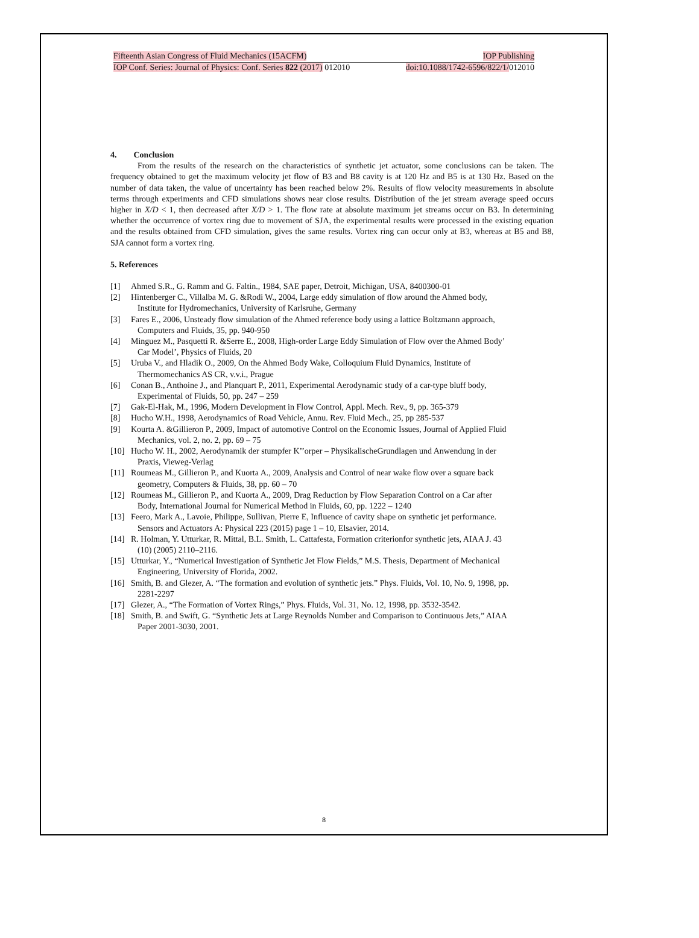Fifteenth Asian Congress of Fluid Mechanics (15ACFM) IOP Publishing
IOP Conf. Series: Journal of Physics: Conf. Series 822 (2017) 012010 doi:10.1088/1742-6596/822/1/012010
4. Conclusion
From the results of the research on the characteristics of synthetic jet actuator, some conclusions can be taken. The frequency obtained to get the maximum velocity jet flow of B3 and B8 cavity is at 120 Hz and B5 is at 130 Hz. Based on the number of data taken, the value of uncertainty has been reached below 2%. Results of flow velocity measurements in absolute terms through experiments and CFD simulations shows near close results. Distribution of the jet stream average speed occurs higher in X/D < 1, then decreased after X/D > 1. The flow rate at absolute maximum jet streams occur on B3. In determining whether the occurrence of vortex ring due to movement of SJA, the experimental results were processed in the existing equation and the results obtained from CFD simulation, gives the same results. Vortex ring can occur only at B3, whereas at B5 and B8, SJA cannot form a vortex ring.
5. References
[1] Ahmed S.R., G. Ramm and G. Faltin., 1984, SAE paper, Detroit, Michigan, USA, 8400300-01
[2] Hintenberger C., Villalba M. G. &Rodi W., 2004, Large eddy simulation of flow around the Ahmed body,
Institute for Hydromechanics, University of Karlsruhe, Germany
[3] Fares E., 2006, Unsteady flow simulation of the Ahmed reference body using a lattice Boltzmann approach,
Computers and Fluids, 35, pp. 940-950
[4] Minguez M., Pasquetti R. &Serre E., 2008, High-order Large Eddy Simulation of Flow over the Ahmed Body’
Car Model’, Physics of Fluids, 20
[5] Uruba V., and Hladik O., 2009, On the Ahmed Body Wake, Colloquium Fluid Dynamics, Institute of
Thermomechanics AS CR, v.v.i., Prague
[6] Conan B., Anthoine J., and Planquart P., 2011, Experimental Aerodynamic study of a car-type bluff body,
Experimental of Fluids, 50, pp. 247 – 259
[7] Gak-El-Hak, M., 1996, Modern Development in Flow Control, Appl. Mech. Rev., 9, pp. 365-379
[8] Hucho W.H., 1998, Aerodynamics of Road Vehicle, Annu. Rev. Fluid Mech., 25, pp 285-537
[9] Kourta A. &Gillieron P., 2009, Impact of automotive Control on the Economic Issues, Journal of Applied Fluid
Mechanics, vol. 2, no. 2, pp. 69 – 75
[10] Hucho W. H., 2002, Aerodynamik der stumpfer K’’orper – PhysikalischeGrundlagen und Anwendung in der
Praxis, Vieweg-Verlag
[11] Roumeas M., Gillieron P., and Kuorta A., 2009, Analysis and Control of near wake flow over a square back
geometry, Computers & Fluids, 38, pp. 60 – 70
[12] Roumeas M., Gillieron P., and Kuorta A., 2009, Drag Reduction by Flow Separation Control on a Car after
Body, International Journal for Numerical Method in Fluids, 60, pp. 1222 – 1240
[13] Feero, Mark A., Lavoie, Philippe, Sullivan, Pierre E, Influence of cavity shape on synthetic jet performance.
Sensors and Actuators A: Physical 223 (2015) page 1 – 10, Elsavier, 2014.
[14] R. Holman, Y. Utturkar, R. Mittal, B.L. Smith, L. Cattafesta, Formation criterionfor synthetic jets, AIAA J. 43
(10) (2005) 2110–2116.
[15] Utturkar, Y., “Numerical Investigation of Synthetic Jet Flow Fields,” M.S. Thesis, Department of Mechanical
Engineering, University of Florida, 2002.
[16] Smith, B. and Glezer, A. “The formation and evolution of synthetic jets.” Phys. Fluids, Vol. 10, No. 9, 1998, pp.
2281-2297
[17] Glezer, A., “The Formation of Vortex Rings,” Phys. Fluids, Vol. 31, No. 12, 1998, pp. 3532-3542.
[18] Smith, B. and Swift, G. “Synthetic Jets at Large Reynolds Number and Comparison to Continuous Jets,” AIAA
Paper 2001-3030, 2001.
8